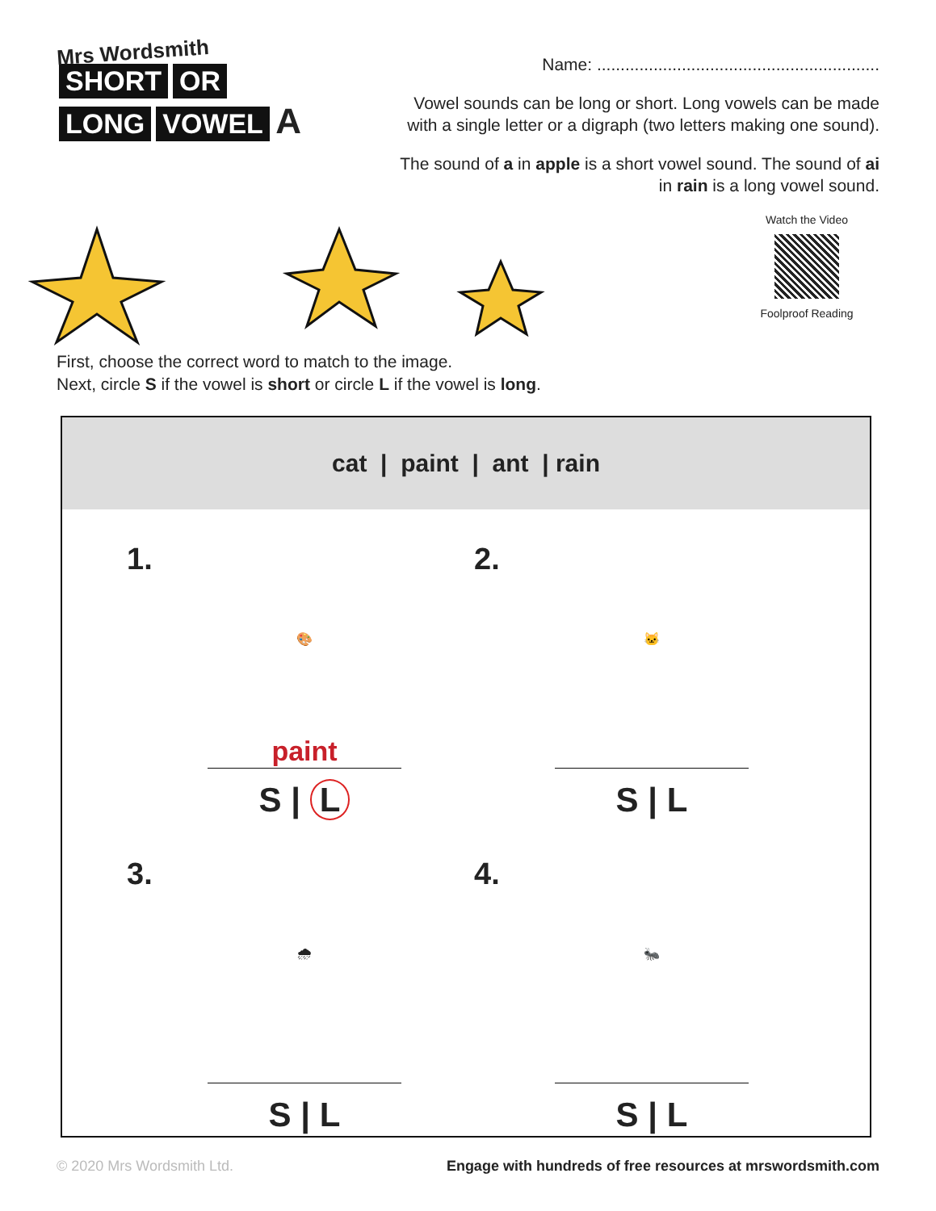Mrs Wordsmith
SHORT OR
LONG VOWEL A
Name: ............................................................
Vowel sounds can be long or short. Long vowels can be made with a single letter or a digraph (two letters making one sound).
The sound of a in apple is a short vowel sound. The sound of ai in rain is a long vowel sound.
Watch the Video
Foolproof Reading
First, choose the correct word to match to the image.
Next, circle S if the vowel is short or circle L if the vowel is long.
cat | paint | ant | rain
1.
🎨
paint
S | L
2.
🐱
S | L
3.
🌧
S | L
4.
🐜
S | L
© 2020 Mrs Wordsmith Ltd. Engage with hundreds of free resources at mrswordsmith.com